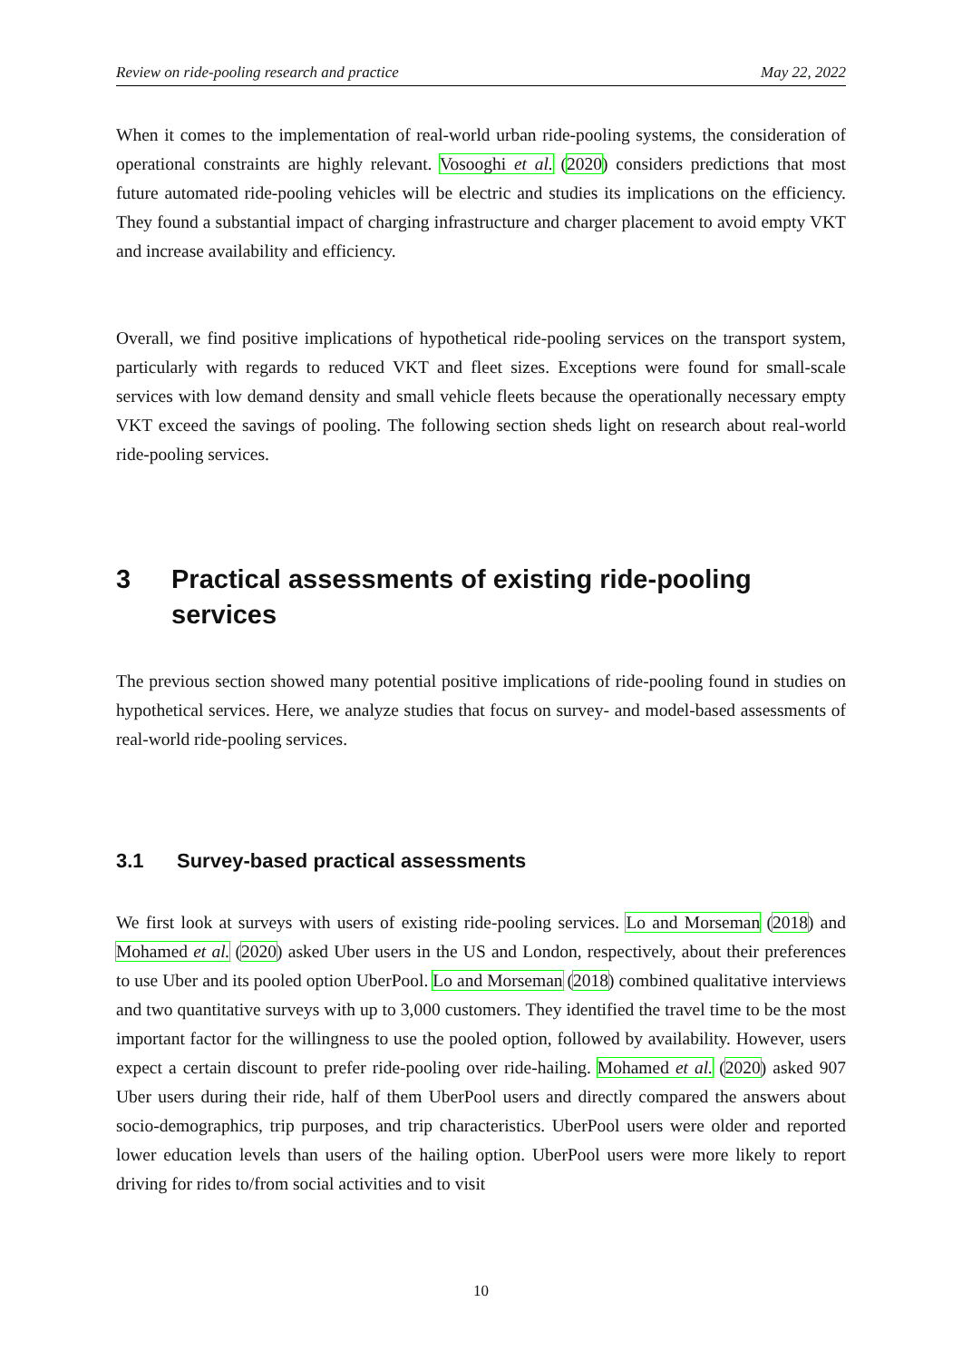Review on ride-pooling research and practice May 22, 2022
When it comes to the implementation of real-world urban ride-pooling systems, the consideration of operational constraints are highly relevant. Vosooghi et al. (2020) considers predictions that most future automated ride-pooling vehicles will be electric and studies its implications on the efficiency. They found a substantial impact of charging infrastructure and charger placement to avoid empty VKT and increase availability and efficiency.
Overall, we find positive implications of hypothetical ride-pooling services on the transport system, particularly with regards to reduced VKT and fleet sizes. Exceptions were found for small-scale services with low demand density and small vehicle fleets because the operationally necessary empty VKT exceed the savings of pooling. The following section sheds light on research about real-world ride-pooling services.
3 Practical assessments of existing ride-pooling services
The previous section showed many potential positive implications of ride-pooling found in studies on hypothetical services. Here, we analyze studies that focus on survey- and model-based assessments of real-world ride-pooling services.
3.1 Survey-based practical assessments
We first look at surveys with users of existing ride-pooling services. Lo and Morseman (2018) and Mohamed et al. (2020) asked Uber users in the US and London, respectively, about their preferences to use Uber and its pooled option UberPool. Lo and Morseman (2018) combined qualitative interviews and two quantitative surveys with up to 3,000 customers. They identified the travel time to be the most important factor for the willingness to use the pooled option, followed by availability. However, users expect a certain discount to prefer ride-pooling over ride-hailing. Mohamed et al. (2020) asked 907 Uber users during their ride, half of them UberPool users and directly compared the answers about socio-demographics, trip purposes, and trip characteristics. UberPool users were older and reported lower education levels than users of the hailing option. UberPool users were more likely to report driving for rides to/from social activities and to visit
10